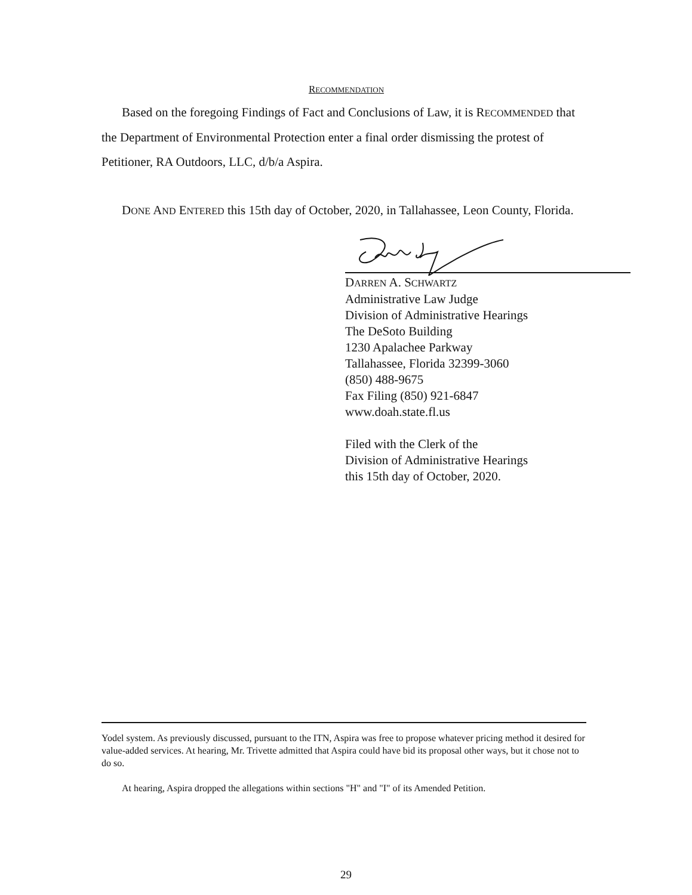RECOMMENDATION
Based on the foregoing Findings of Fact and Conclusions of Law, it is RECOMMENDED that the Department of Environmental Protection enter a final order dismissing the protest of Petitioner, RA Outdoors, LLC, d/b/a Aspira.
DONE AND ENTERED this 15th day of October, 2020, in Tallahassee, Leon County, Florida.
DARREN A. SCHWARTZ
Administrative Law Judge
Division of Administrative Hearings
The DeSoto Building
1230 Apalachee Parkway
Tallahassee, Florida 32399-3060
(850) 488-9675
Fax Filing (850) 921-6847
www.doah.state.fl.us
Filed with the Clerk of the
Division of Administrative Hearings
this 15th day of October, 2020.
Yodel system. As previously discussed, pursuant to the ITN, Aspira was free to propose whatever pricing method it desired for value-added services. At hearing, Mr. Trivette admitted that Aspira could have bid its proposal other ways, but it chose not to do so.
At hearing, Aspira dropped the allegations within sections "H" and "I" of its Amended Petition.
29